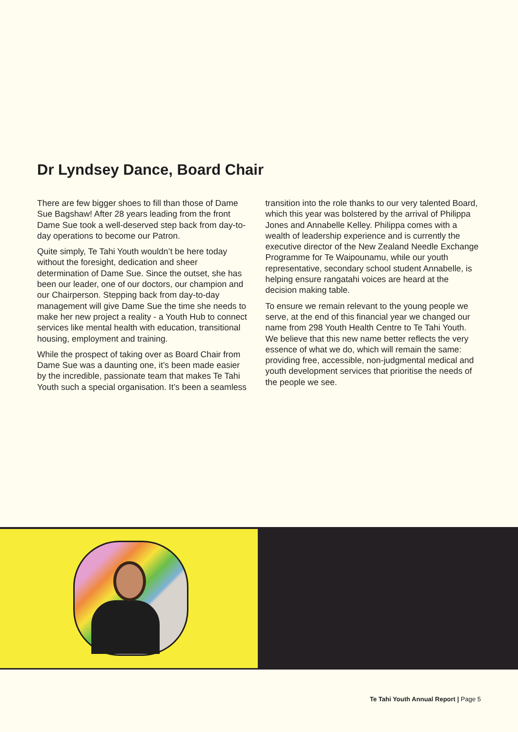Dr Lyndsey Dance, Board Chair
There are few bigger shoes to fill than those of Dame Sue Bagshaw! After 28 years leading from the front Dame Sue took a well-deserved step back from day-to-day operations to become our Patron.
Quite simply, Te Tahi Youth wouldn’t be here today without the foresight, dedication and sheer determination of Dame Sue. Since the outset, she has been our leader, one of our doctors, our champion and our Chairperson. Stepping back from day-to-day management will give Dame Sue the time she needs to make her new project a reality - a Youth Hub to connect services like mental health with education, transitional housing, employment and training.
While the prospect of taking over as Board Chair from Dame Sue was a daunting one, it’s been made easier by the incredible, passionate team that makes Te Tahi Youth such a special organisation. It’s been a seamless transition into the role thanks to our very talented Board, which this year was bolstered by the arrival of Philippa Jones and Annabelle Kelley. Philippa comes with a wealth of leadership experience and is currently the executive director of the New Zealand Needle Exchange Programme for Te Waipounamu, while our youth representative, secondary school student Annabelle, is helping ensure rangatahi voices are heard at the decision making table.
To ensure we remain relevant to the young people we serve, at the end of this financial year we changed our name from 298 Youth Health Centre to Te Tahi Youth. We believe that this new name better reflects the very essence of what we do, which will remain the same: providing free, accessible, non-judgmental medical and youth development services that prioritise the needs of the people we see.
Te Tahi Youth Annual Report | Page 5